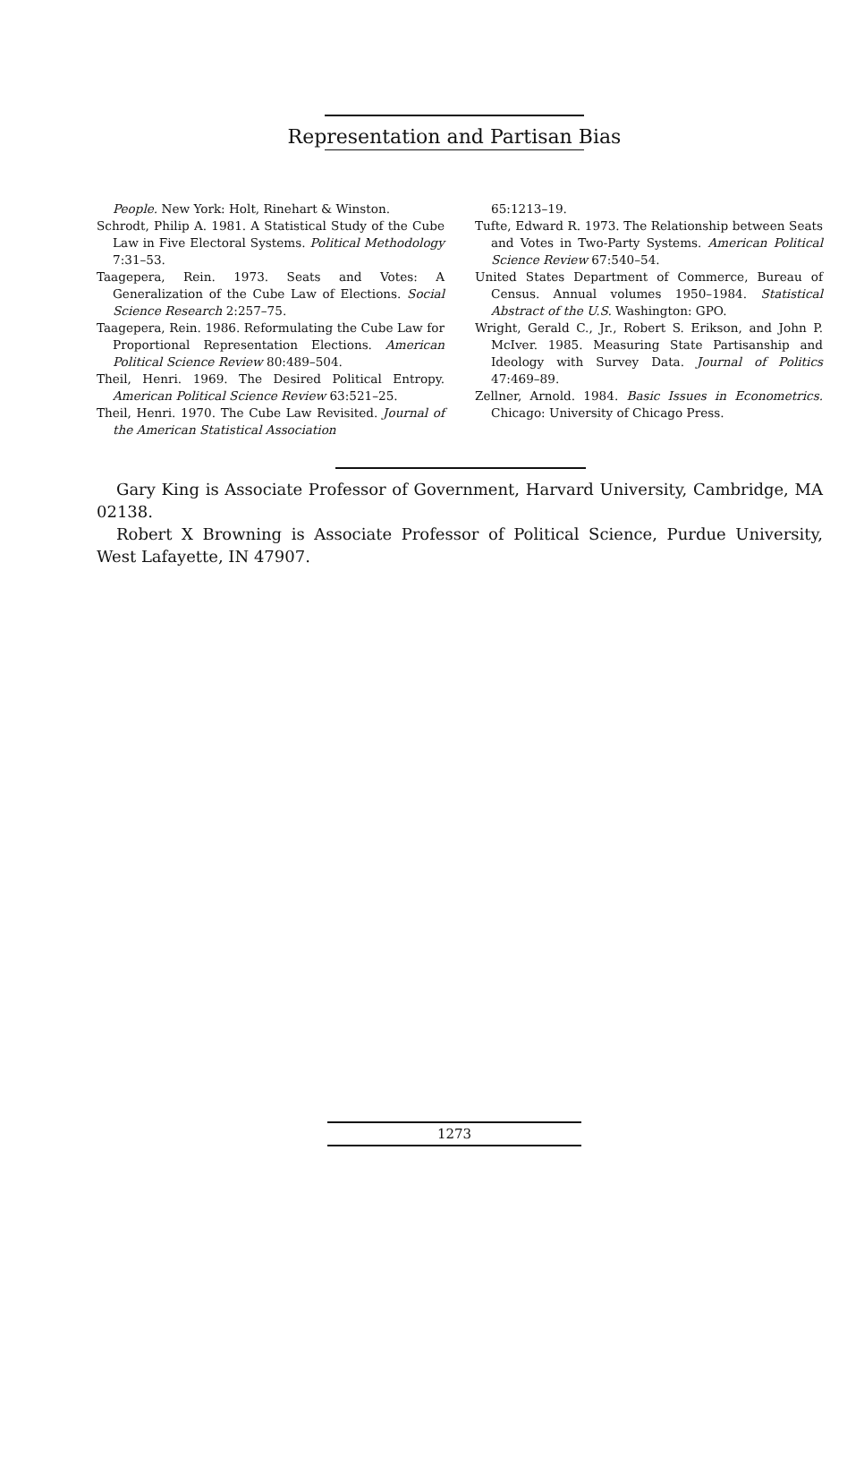Representation and Partisan Bias
People. New York: Holt, Rinehart & Winston.
Schrodt, Philip A. 1981. A Statistical Study of the Cube Law in Five Electoral Systems. Political Methodology 7:31–53.
Taagepera, Rein. 1973. Seats and Votes: A Generalization of the Cube Law of Elections. Social Science Research 2:257–75.
Taagepera, Rein. 1986. Reformulating the Cube Law for Proportional Representation Elections. American Political Science Review 80:489–504.
Theil, Henri. 1969. The Desired Political Entropy. American Political Science Review 63:521–25.
Theil, Henri. 1970. The Cube Law Revisited. Journal of the American Statistical Association
65:1213–19.
Tufte, Edward R. 1973. The Relationship between Seats and Votes in Two-Party Systems. American Political Science Review 67:540–54.
United States Department of Commerce, Bureau of Census. Annual volumes 1950–1984. Statistical Abstract of the U.S. Washington: GPO.
Wright, Gerald C., Jr., Robert S. Erikson, and John P. McIver. 1985. Measuring State Partisanship and Ideology with Survey Data. Journal of Politics 47:469–89.
Zellner, Arnold. 1984. Basic Issues in Econometrics. Chicago: University of Chicago Press.
Gary King is Associate Professor of Government, Harvard University, Cambridge, MA 02138.
Robert X Browning is Associate Professor of Political Science, Purdue University, West Lafayette, IN 47907.
1273